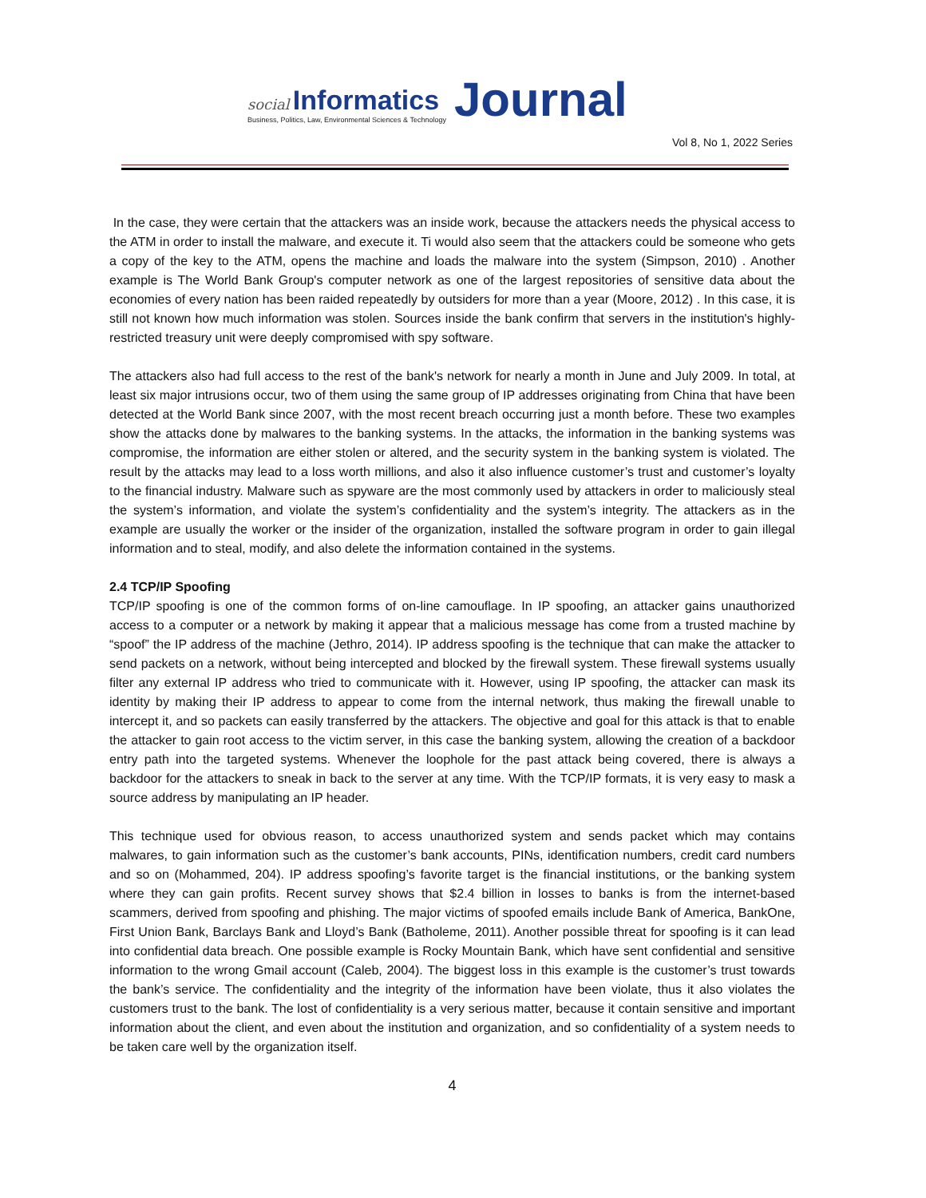social Informatics
Business, Politics, Law, Environmental Sciences & Technology
Journal
Vol 8, No 1, 2022 Series
In the case, they were certain that the attackers was an inside work, because the attackers needs the physical access to the ATM in order to install the malware, and execute it. Ti would also seem that the attackers could be someone who gets a copy of the key to the ATM, opens the machine and loads the malware into the system (Simpson, 2010) . Another example is The World Bank Group's computer network as one of the largest repositories of sensitive data about the economies of every nation has been raided repeatedly by outsiders for more than a year (Moore, 2012) . In this case, it is still not known how much information was stolen. Sources inside the bank confirm that servers in the institution's highly-restricted treasury unit were deeply compromised with spy software.
The attackers also had full access to the rest of the bank's network for nearly a month in June and July 2009. In total, at least six major intrusions occur, two of them using the same group of IP addresses originating from China that have been detected at the World Bank since 2007, with the most recent breach occurring just a month before. These two examples show the attacks done by malwares to the banking systems. In the attacks, the information in the banking systems was compromise, the information are either stolen or altered, and the security system in the banking system is violated. The result by the attacks may lead to a loss worth millions, and also it also influence customer’s trust and customer’s loyalty to the financial industry. Malware such as spyware are the most commonly used by attackers in order to maliciously steal the system’s information, and violate the system’s confidentiality and the system’s integrity. The attackers as in the example are usually the worker or the insider of the organization, installed the software program in order to gain illegal information and to steal, modify, and also delete the information contained in the systems.
2.4 TCP/IP Spoofing
TCP/IP spoofing is one of the common forms of on-line camouflage. In IP spoofing, an attacker gains unauthorized access to a computer or a network by making it appear that a malicious message has come from a trusted machine by “spoof” the IP address of the machine (Jethro, 2014). IP address spoofing is the technique that can make the attacker to send packets on a network, without being intercepted and blocked by the firewall system. These firewall systems usually filter any external IP address who tried to communicate with it. However, using IP spoofing, the attacker can mask its identity by making their IP address to appear to come from the internal network, thus making the firewall unable to intercept it, and so packets can easily transferred by the attackers. The objective and goal for this attack is that to enable the attacker to gain root access to the victim server, in this case the banking system, allowing the creation of a backdoor entry path into the targeted systems. Whenever the loophole for the past attack being covered, there is always a backdoor for the attackers to sneak in back to the server at any time. With the TCP/IP formats, it is very easy to mask a source address by manipulating an IP header.
This technique used for obvious reason, to access unauthorized system and sends packet which may contains malwares, to gain information such as the customer’s bank accounts, PINs, identification numbers, credit card numbers and so on (Mohammed, 204). IP address spoofing’s favorite target is the financial institutions, or the banking system where they can gain profits. Recent survey shows that $2.4 billion in losses to banks is from the internet-based scammers, derived from spoofing and phishing. The major victims of spoofed emails include Bank of America, BankOne, First Union Bank, Barclays Bank and Lloyd’s Bank (Batholeme, 2011). Another possible threat for spoofing is it can lead into confidential data breach. One possible example is Rocky Mountain Bank, which have sent confidential and sensitive information to the wrong Gmail account (Caleb, 2004). The biggest loss in this example is the customer’s trust towards the bank’s service. The confidentiality and the integrity of the information have been violate, thus it also violates the customers trust to the bank. The lost of confidentiality is a very serious matter, because it contain sensitive and important information about the client, and even about the institution and organization, and so confidentiality of a system needs to be taken care well by the organization itself.
4